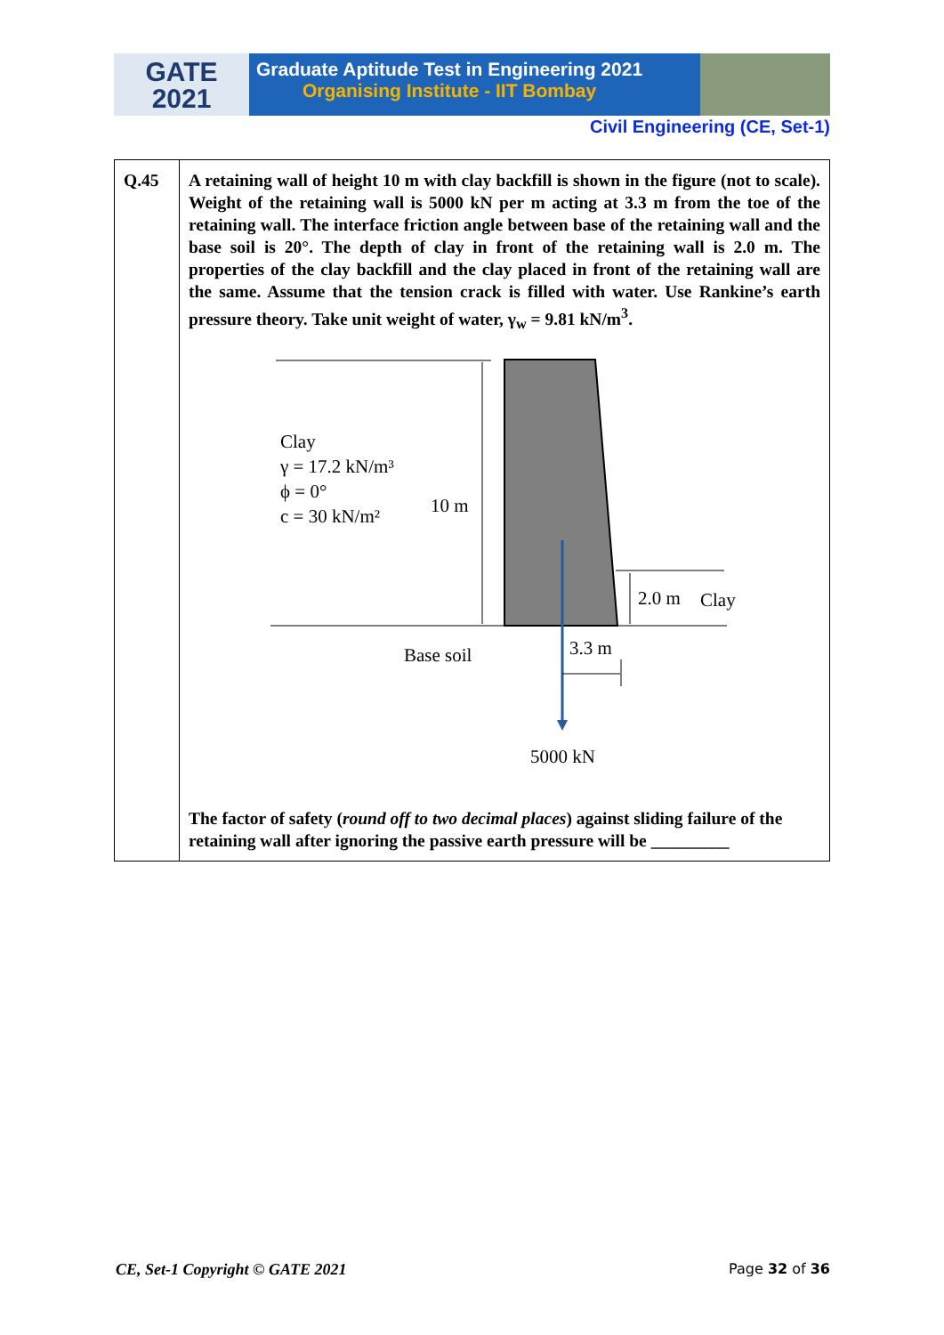GATE
2021
Graduate Aptitude Test in Engineering 2021
Organising Institute - IIT Bombay
Civil Engineering (CE, Set-1)
| Q.45 | A retaining wall of height 10 m with clay backfill is shown in the figure (not to scale). Weight of the retaining wall is 5000 kN per m acting at 3.3 m from the toe of the retaining wall. The interface friction angle between base of the retaining wall and the base soil is 20°. The depth of clay in front of the retaining wall is 2.0 m. The properties of the clay backfill and the clay placed in front of the retaining wall are the same. Assume that the tension crack is filled with water. Use Rankine’s earth pressure theory. Take unit weight of water, γ<sub>w</sub> = 9.81 kN/m<sup>3</sup>. Clay γ = 17.2 kN/m³ ϕ = 0° c = 30 kN/m² 10 m 2.0 m Clay Base soil 3.3 m 5000 kN The factor of safety ( round off to two decimal places ) against sliding failure of the retaining wall after ignoring the passive earth pressure will be _________ |
CE, Set-1 Copyright © GATE 2021 Page 32 of 36